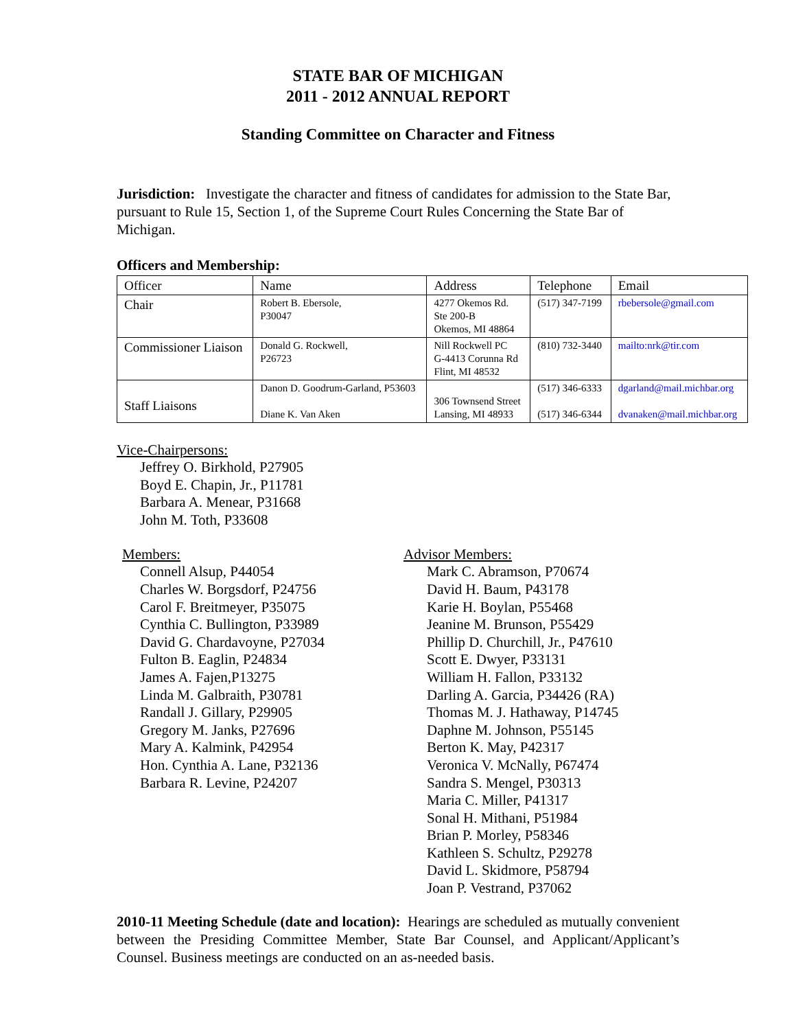STATE BAR OF MICHIGAN
2011 - 2012 ANNUAL REPORT
Standing Committee on Character and Fitness
Jurisdiction: Investigate the character and fitness of candidates for admission to the State Bar, pursuant to Rule 15, Section 1, of the Supreme Court Rules Concerning the State Bar of Michigan.
Officers and Membership:
| Officer | Name | Address | Telephone | Email |
| Chair | Robert B. Ebersole, P30047 | 4277 Okemos Rd. Ste 200-B Okemos, MI 48864 | (517) 347-7199 | rbebersole@gmail.com |
| Commissioner Liaison | Donald G. Rockwell, P26723 | Nill Rockwell PC G-4413 Corunna Rd Flint, MI 48532 | (810) 732-3440 | mailto:nrk@tir.com |
| Staff Liaisons | Danon D. Goodrum-Garland, P53603 Diane K. Van Aken | 306 Townsend Street Lansing, MI 48933 | (517) 346-6333 (517) 346-6344 | dgarland@mail.michbar.org dvanaken@mail.michbar.org |
Vice-Chairpersons:
Jeffrey O. Birkhold, P27905
Boyd E. Chapin, Jr., P11781
Barbara A. Menear, P31668
John M. Toth, P33608
Members:
Connell Alsup, P44054
Charles W. Borgsdorf, P24756
Carol F. Breitmeyer, P35075
Cynthia C. Bullington, P33989
David G. Chardavoyne, P27034
Fulton B. Eaglin, P24834
James A. Fajen,P13275
Linda M. Galbraith, P30781
Randall J. Gillary, P29905
Gregory M. Janks, P27696
Mary A. Kalmink, P42954
Hon. Cynthia A. Lane, P32136
Barbara R. Levine, P24207
Advisor Members:
Mark C. Abramson, P70674
David H. Baum, P43178
Karie H. Boylan, P55468
Jeanine M. Brunson, P55429
Phillip D. Churchill, Jr., P47610
Scott E. Dwyer, P33131
William H. Fallon, P33132
Darling A. Garcia, P34426 (RA)
Thomas M. J. Hathaway, P14745
Daphne M. Johnson, P55145
Berton K. May, P42317
Veronica V. McNally, P67474
Sandra S. Mengel, P30313
Maria C. Miller, P41317
Sonal H. Mithani, P51984
Brian P. Morley, P58346
Kathleen S. Schultz, P29278
David L. Skidmore, P58794
Joan P. Vestrand, P37062
2010-11 Meeting Schedule (date and location): Hearings are scheduled as mutually convenient between the Presiding Committee Member, State Bar Counsel, and Applicant/Applicant’s Counsel. Business meetings are conducted on an as-needed basis.